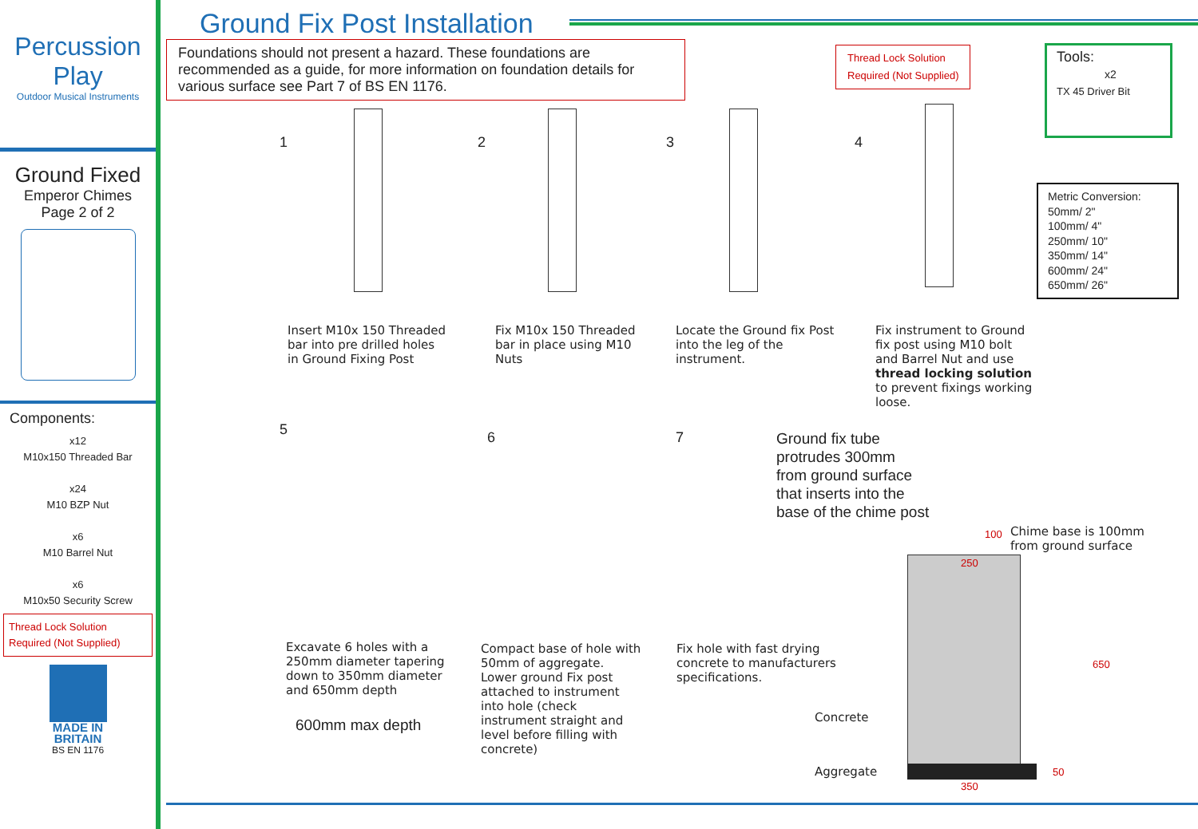Percussion
Play
Outdoor Musical Instruments
Ground Fixed
Emperor Chimes
Page 2 of 2
Components:
x12
M10x150 Threaded Bar
x24
M10 BZP Nut
x6
M10 Barrel Nut
x6
M10x50 Security Screw
Thread Lock Solution Required (Not Supplied)
MADE IN
BRITAIN
BS EN 1176
Ground Fix Post Installation
Foundations should not present a hazard. These foundations are recommended as a guide, for more information on foundation details for various surface see Part 7 of BS EN 1176.
Thread Lock Solution
Required (Not Supplied)
Tools:
x2
TX 45 Driver Bit
Metric Conversion:
50mm/ 2"
100mm/ 4"
250mm/ 10"
350mm/ 14"
600mm/ 24"
650mm/ 26"
1 2 3 4
Insert M10x 150 Threaded
bar into pre drilled holes
in Ground Fixing Post
Fix M10x 150 Threaded
bar in place using M10
Nuts
Locate the Ground fix Post
into the leg of the
instrument.
Fix instrument to Ground
fix post using M10 bolt
and Barrel Nut and use
thread locking solution
to prevent fixings working
loose.
5 6 7
Excavate 6 holes with a
250mm diameter tapering
down to 350mm diameter
and 650mm depth
600mm max depth
Compact base of hole with
50mm of aggregate.
Lower ground Fix post
attached to instrument
into hole (check
instrument straight and
level before filling with
concrete)
Fix hole with fast drying
concrete to manufacturers
specifications.
Ground fix tube
protrudes 300mm
from ground surface
that inserts into the
base of the chime post
Chime base is 100mm
from ground surface
250
350
650
50
100
Concrete
Aggregate